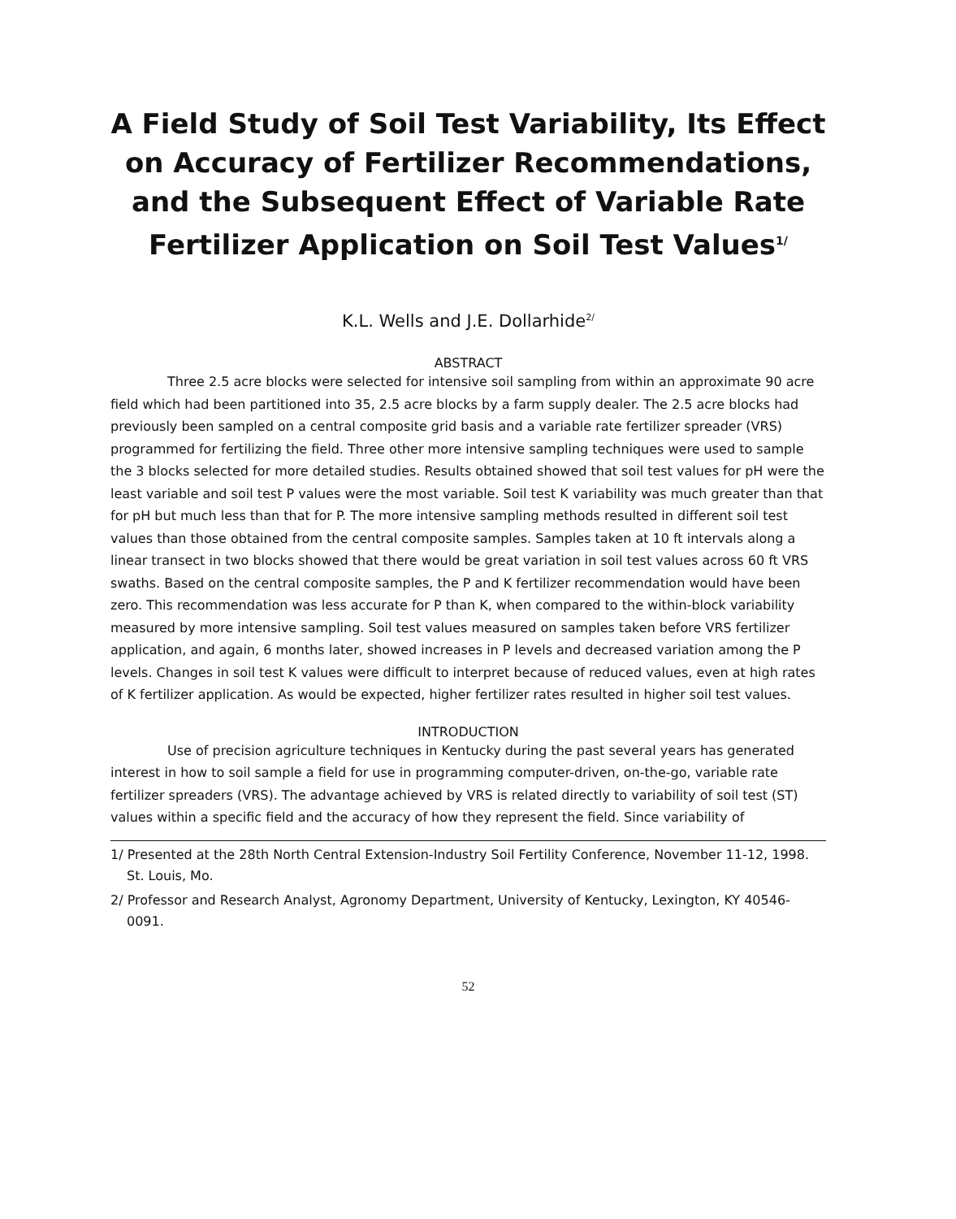A Field Study of Soil Test Variability, Its Effect on Accuracy of Fertilizer Recommendations, and the Subsequent Effect of Variable Rate Fertilizer Application on Soil Test Values<sup>1/</sup>
K.L. Wells and J.E. Dollarhide<sup>2/</sup>
ABSTRACT
Three 2.5 acre blocks were selected for intensive soil sampling from within an approximate 90 acre field which had been partitioned into 35, 2.5 acre blocks by a farm supply dealer. The 2.5 acre blocks had previously been sampled on a central composite grid basis and a variable rate fertilizer spreader (VRS) programmed for fertilizing the field. Three other more intensive sampling techniques were used to sample the 3 blocks selected for more detailed studies. Results obtained showed that soil test values for pH were the least variable and soil test P values were the most variable. Soil test K variability was much greater than that for pH but much less than that for P. The more intensive sampling methods resulted in different soil test values than those obtained from the central composite samples. Samples taken at 10 ft intervals along a linear transect in two blocks showed that there would be great variation in soil test values across 60 ft VRS swaths. Based on the central composite samples, the P and K fertilizer recommendation would have been zero. This recommendation was less accurate for P than K, when compared to the within-block variability measured by more intensive sampling. Soil test values measured on samples taken before VRS fertilizer application, and again, 6 months later, showed increases in P levels and decreased variation among the P levels. Changes in soil test K values were difficult to interpret because of reduced values, even at high rates of K fertilizer application. As would be expected, higher fertilizer rates resulted in higher soil test values.
INTRODUCTION
Use of precision agriculture techniques in Kentucky during the past several years has generated interest in how to soil sample a field for use in programming computer-driven, on-the-go, variable rate fertilizer spreaders (VRS). The advantage achieved by VRS is related directly to variability of soil test (ST) values within a specific field and the accuracy of how they represent the field. Since variability of
1/ Presented at the 28th North Central Extension-Industry Soil Fertility Conference, November 11-12, 1998. St. Louis, Mo.
2/ Professor and Research Analyst, Agronomy Department, University of Kentucky, Lexington, KY 40546-0091.
52